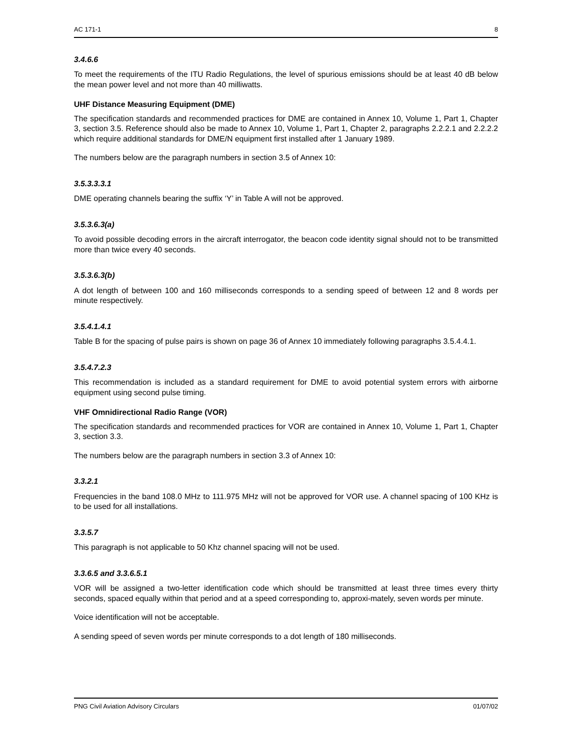AC 171-1 8
3.4.6.6
To meet the requirements of the ITU Radio Regulations, the level of spurious emissions should be at least 40 dB below the mean power level and not more than 40 milliwatts.
UHF Distance Measuring Equipment (DME)
The specification standards and recommended practices for DME are contained in Annex 10, Volume 1, Part 1, Chapter 3, section 3.5. Reference should also be made to Annex 10, Volume 1, Part 1, Chapter 2, paragraphs 2.2.2.1 and 2.2.2.2 which require additional standards for DME/N equipment first installed after 1 January 1989.
The numbers below are the paragraph numbers in section 3.5 of Annex 10:
3.5.3.3.3.1
DME operating channels bearing the suffix ‘Y’ in Table A will not be approved.
3.5.3.6.3(a)
To avoid possible decoding errors in the aircraft interrogator, the beacon code identity signal should not to be transmitted more than twice every 40 seconds.
3.5.3.6.3(b)
A dot length of between 100 and 160 milliseconds corresponds to a sending speed of between 12 and 8 words per minute respectively.
3.5.4.1.4.1
Table B for the spacing of pulse pairs is shown on page 36 of Annex 10 immediately following paragraphs 3.5.4.4.1.
3.5.4.7.2.3
This recommendation is included as a standard requirement for DME to avoid potential system errors with airborne equipment using second pulse timing.
VHF Omnidirectional Radio Range (VOR)
The specification standards and recommended practices for VOR are contained in Annex 10, Volume 1, Part 1, Chapter 3, section 3.3.
The numbers below are the paragraph numbers in section 3.3 of Annex 10:
3.3.2.1
Frequencies in the band 108.0 MHz to 111.975 MHz will not be approved for VOR use. A channel spacing of 100 KHz is to be used for all installations.
3.3.5.7
This paragraph is not applicable to 50 Khz channel spacing will not be used.
3.3.6.5 and 3.3.6.5.1
VOR will be assigned a two-letter identification code which should be transmitted at least three times every thirty seconds, spaced equally within that period and at a speed corresponding to, approxi-mately, seven words per minute.
Voice identification will not be acceptable.
A sending speed of seven words per minute corresponds to a dot length of 180 milliseconds.
PNG Civil Aviation Advisory Circulars 01/07/02